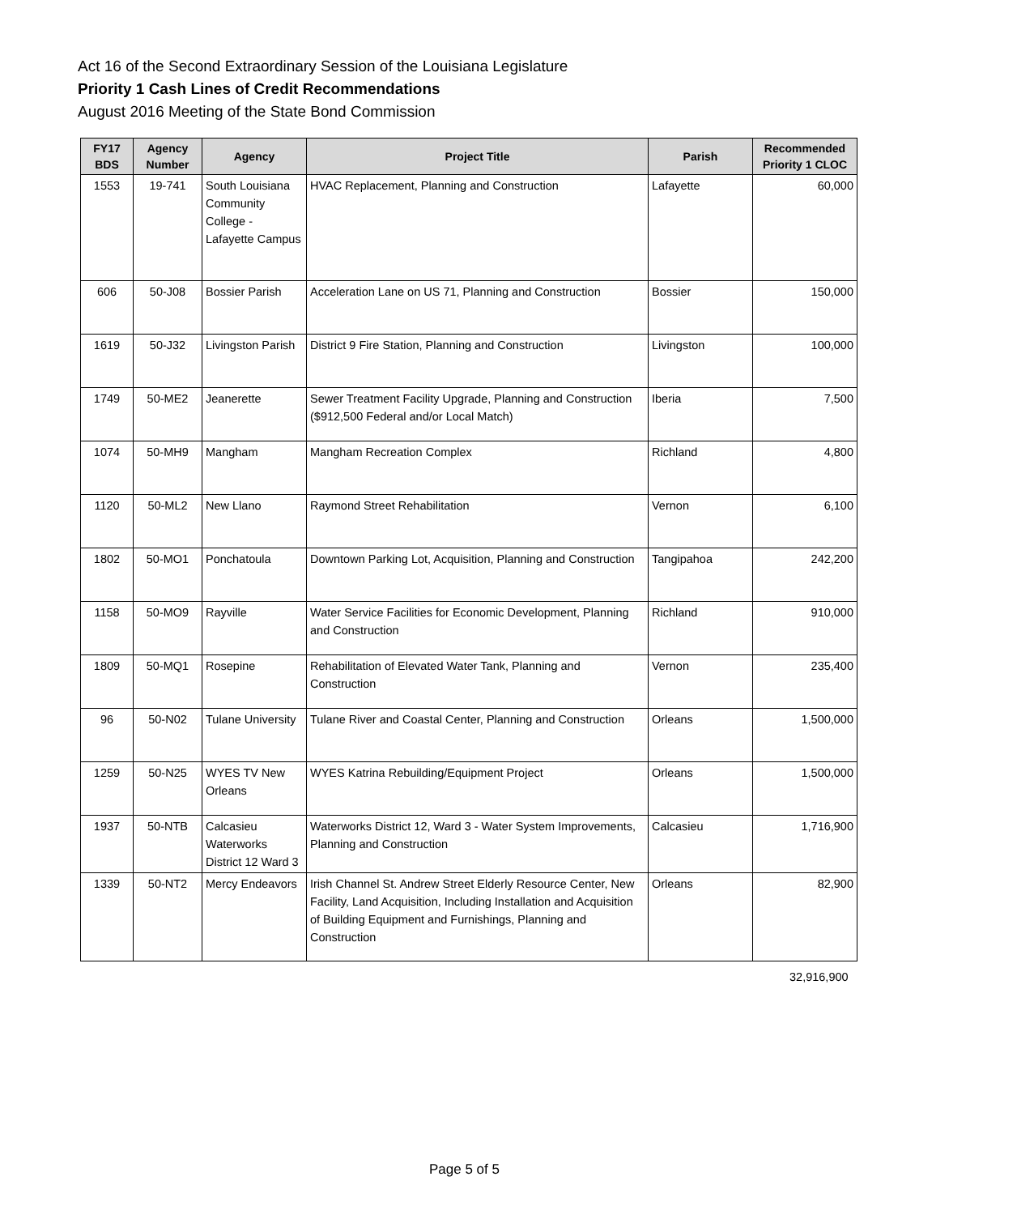Act 16 of the Second Extraordinary Session of the Louisiana Legislature
Priority 1 Cash Lines of Credit Recommendations
August 2016 Meeting of the State Bond Commission
| FY17 BDS | Agency Number | Agency | Project Title | Parish | Recommended Priority 1 CLOC |
| --- | --- | --- | --- | --- | --- |
| 1553 | 19-741 | South Louisiana Community College - Lafayette Campus | HVAC Replacement, Planning and Construction | Lafayette | 60,000 |
| 606 | 50-J08 | Bossier Parish | Acceleration Lane on US 71, Planning and Construction | Bossier | 150,000 |
| 1619 | 50-J32 | Livingston Parish | District 9 Fire Station, Planning and Construction | Livingston | 100,000 |
| 1749 | 50-ME2 | Jeanerette | Sewer Treatment Facility Upgrade, Planning and Construction ($912,500 Federal and/or Local Match) | Iberia | 7,500 |
| 1074 | 50-MH9 | Mangham | Mangham Recreation Complex | Richland | 4,800 |
| 1120 | 50-ML2 | New Llano | Raymond Street Rehabilitation | Vernon | 6,100 |
| 1802 | 50-MO1 | Ponchatoula | Downtown Parking Lot, Acquisition, Planning and Construction | Tangipahoa | 242,200 |
| 1158 | 50-MO9 | Rayville | Water Service Facilities for Economic Development, Planning and Construction | Richland | 910,000 |
| 1809 | 50-MQ1 | Rosepine | Rehabilitation of Elevated Water Tank, Planning and Construction | Vernon | 235,400 |
| 96 | 50-N02 | Tulane University | Tulane River and Coastal Center, Planning and Construction | Orleans | 1,500,000 |
| 1259 | 50-N25 | WYES TV New Orleans | WYES Katrina Rebuilding/Equipment Project | Orleans | 1,500,000 |
| 1937 | 50-NTB | Calcasieu Waterworks District 12 Ward 3 | Waterworks District 12, Ward 3 - Water System Improvements, Planning and Construction | Calcasieu | 1,716,900 |
| 1339 | 50-NT2 | Mercy Endeavors | Irish Channel St. Andrew Street Elderly Resource Center, New Facility, Land Acquisition, Including Installation and Acquisition of Building Equipment and Furnishings, Planning and Construction | Orleans | 82,900 |
32,916,900
Page 5 of 5